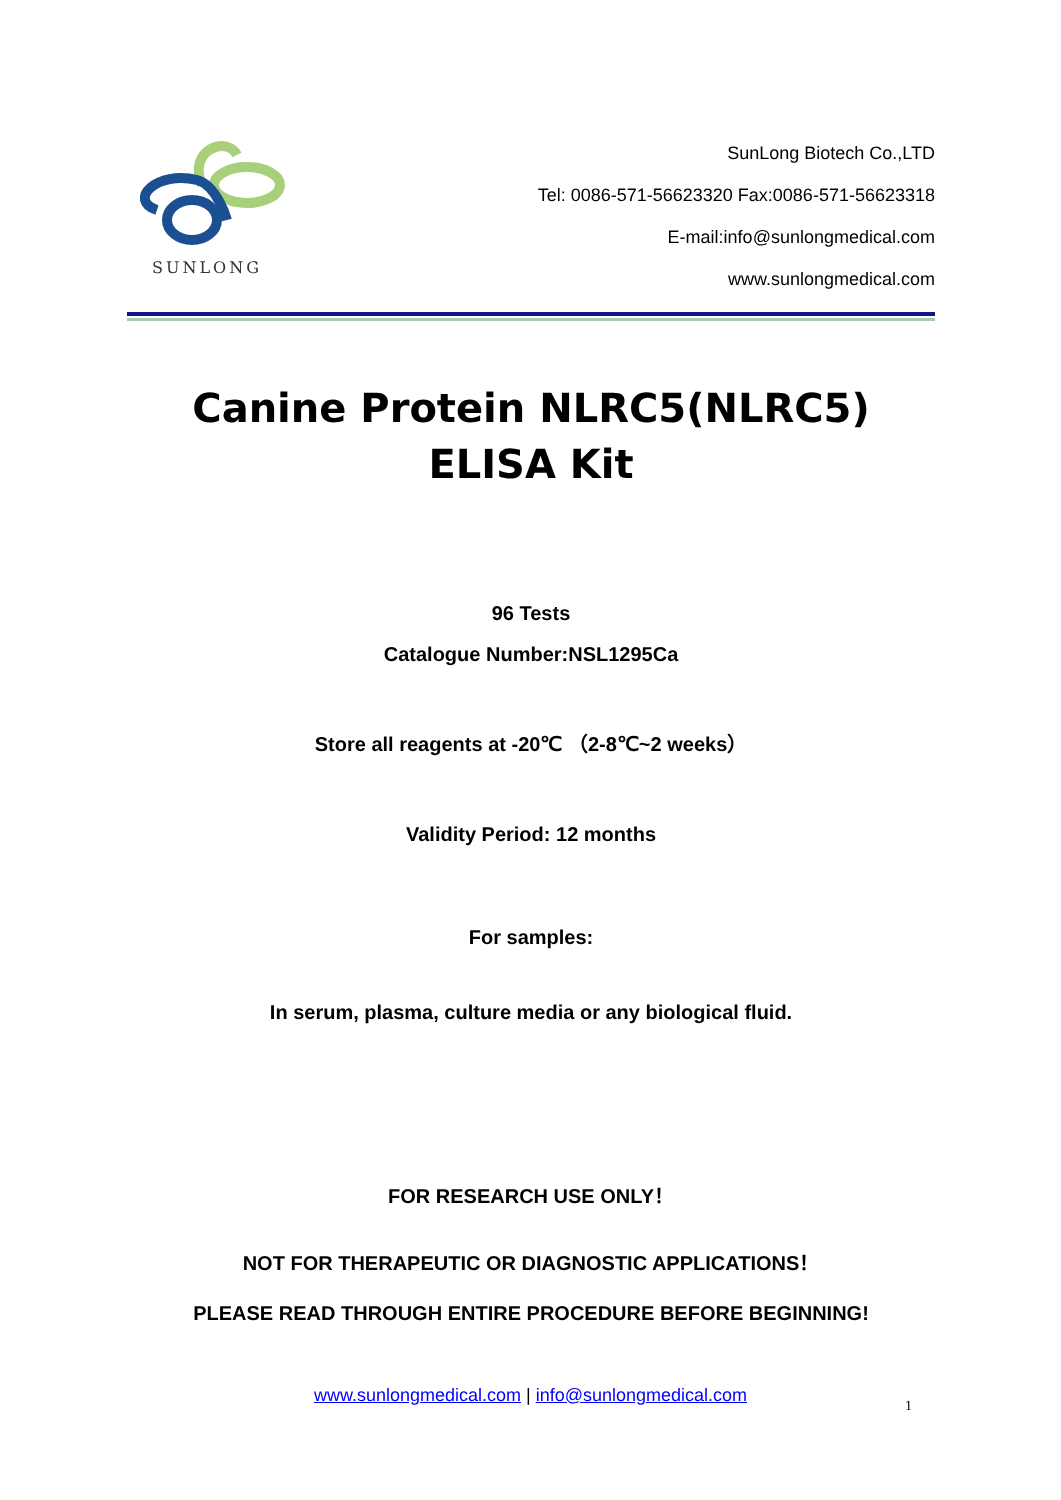SUNLONG
SunLong Biotech Co.,LTD
Tel: 0086-571-56623320 Fax:0086-571-56623318
E-mail:info@sunlongmedical.com
www.sunlongmedical.com
Canine Protein NLRC5(NLRC5) ELISA Kit
96 Tests
Catalogue Number:NSL1295Ca
Store all reagents at -20℃ （2-8℃~2 weeks）
Validity Period: 12 months
For samples:
In serum, plasma, culture media or any biological fluid.
FOR RESEARCH USE ONLY！
NOT FOR THERAPEUTIC OR DIAGNOSTIC APPLICATIONS！
PLEASE READ THROUGH ENTIRE PROCEDURE BEFORE BEGINNING!
www.sunlongmedical.com | info@sunlongmedical.com 1